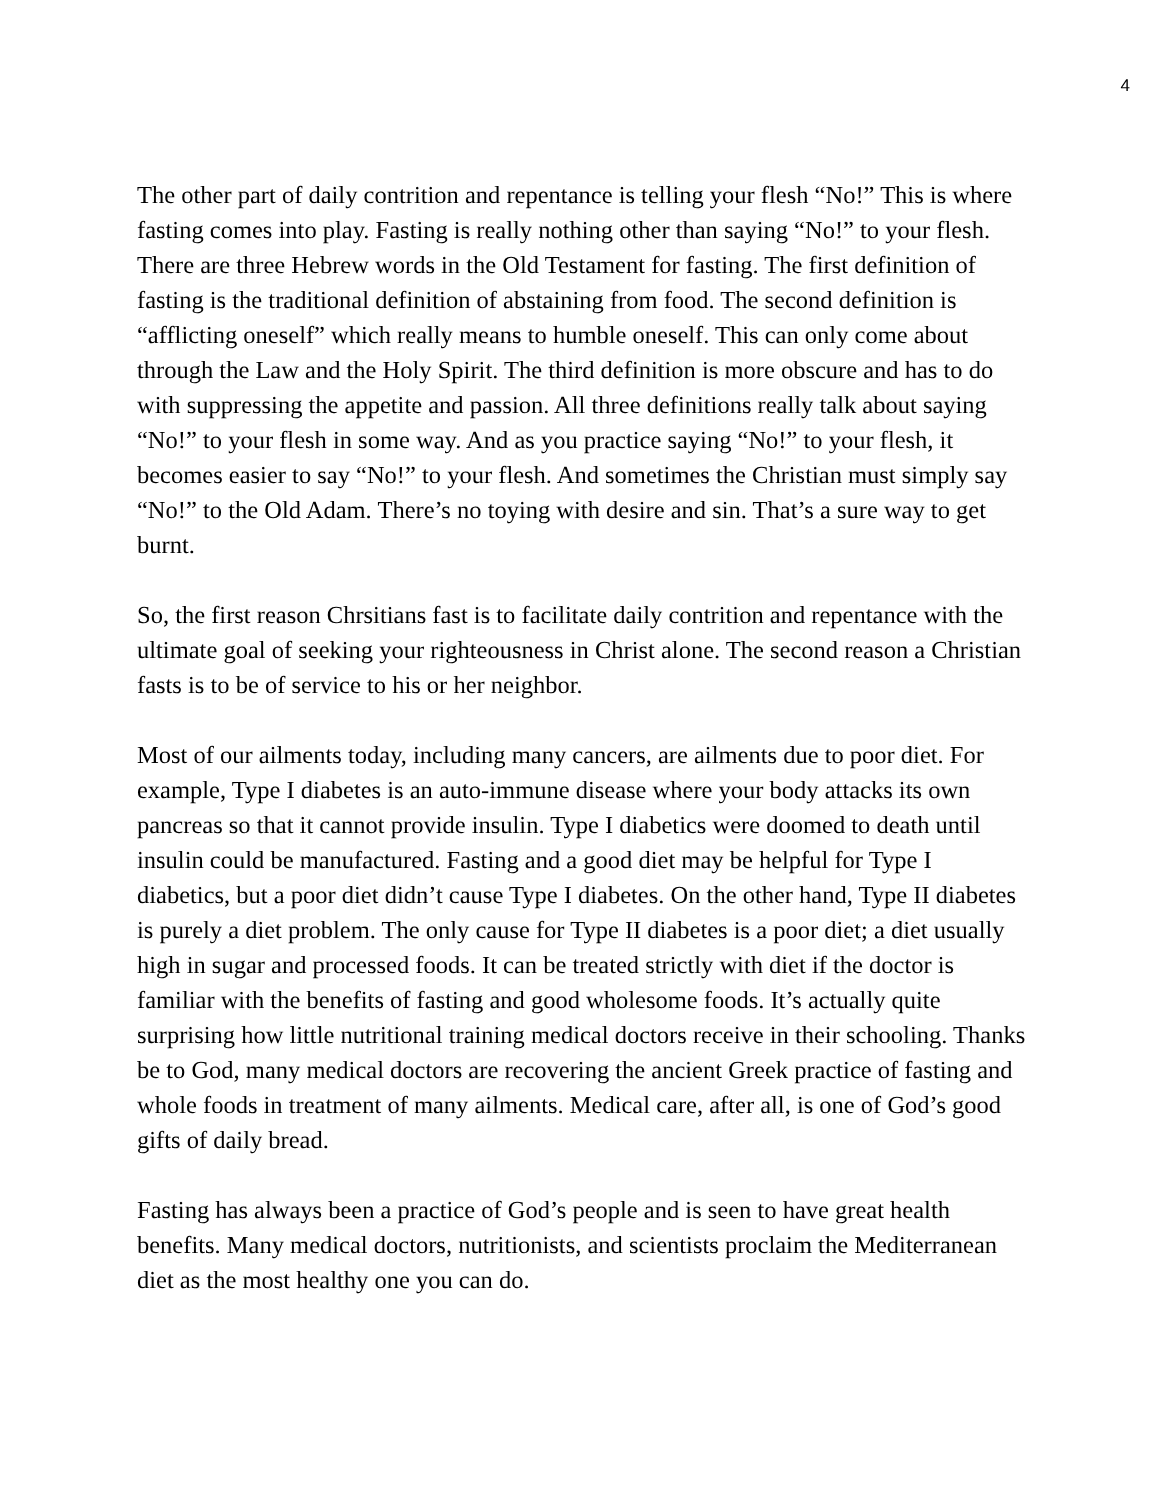4
The other part of daily contrition and repentance is telling your flesh “No!” This is where fasting comes into play. Fasting is really nothing other than saying “No!” to your flesh. There are three Hebrew words in the Old Testament for fasting. The first definition of fasting is the traditional definition of abstaining from food. The second definition is “afflicting oneself” which really means to humble oneself. This can only come about through the Law and the Holy Spirit. The third definition is more obscure and has to do with suppressing the appetite and passion. All three definitions really talk about saying “No!” to your flesh in some way. And as you practice saying “No!” to your flesh, it becomes easier to say “No!” to your flesh. And sometimes the Christian must simply say “No!” to the Old Adam. There’s no toying with desire and sin. That’s a sure way to get burnt.
So, the first reason Chrsitians fast is to facilitate daily contrition and repentance with the ultimate goal of seeking your righteousness in Christ alone. The second reason a Christian fasts is to be of service to his or her neighbor.
Most of our ailments today, including many cancers, are ailments due to poor diet. For example, Type I diabetes is an auto-immune disease where your body attacks its own pancreas so that it cannot provide insulin. Type I diabetics were doomed to death until insulin could be manufactured. Fasting and a good diet may be helpful for Type I diabetics, but a poor diet didn’t cause Type I diabetes. On the other hand, Type II diabetes is purely a diet problem. The only cause for Type II diabetes is a poor diet; a diet usually high in sugar and processed foods. It can be treated strictly with diet if the doctor is familiar with the benefits of fasting and good wholesome foods. It’s actually quite surprising how little nutritional training medical doctors receive in their schooling. Thanks be to God, many medical doctors are recovering the ancient Greek practice of fasting and whole foods in treatment of many ailments. Medical care, after all, is one of God’s good gifts of daily bread.
Fasting has always been a practice of God’s people and is seen to have great health benefits. Many medical doctors, nutritionists, and scientists proclaim the Mediterranean diet as the most healthy one you can do.